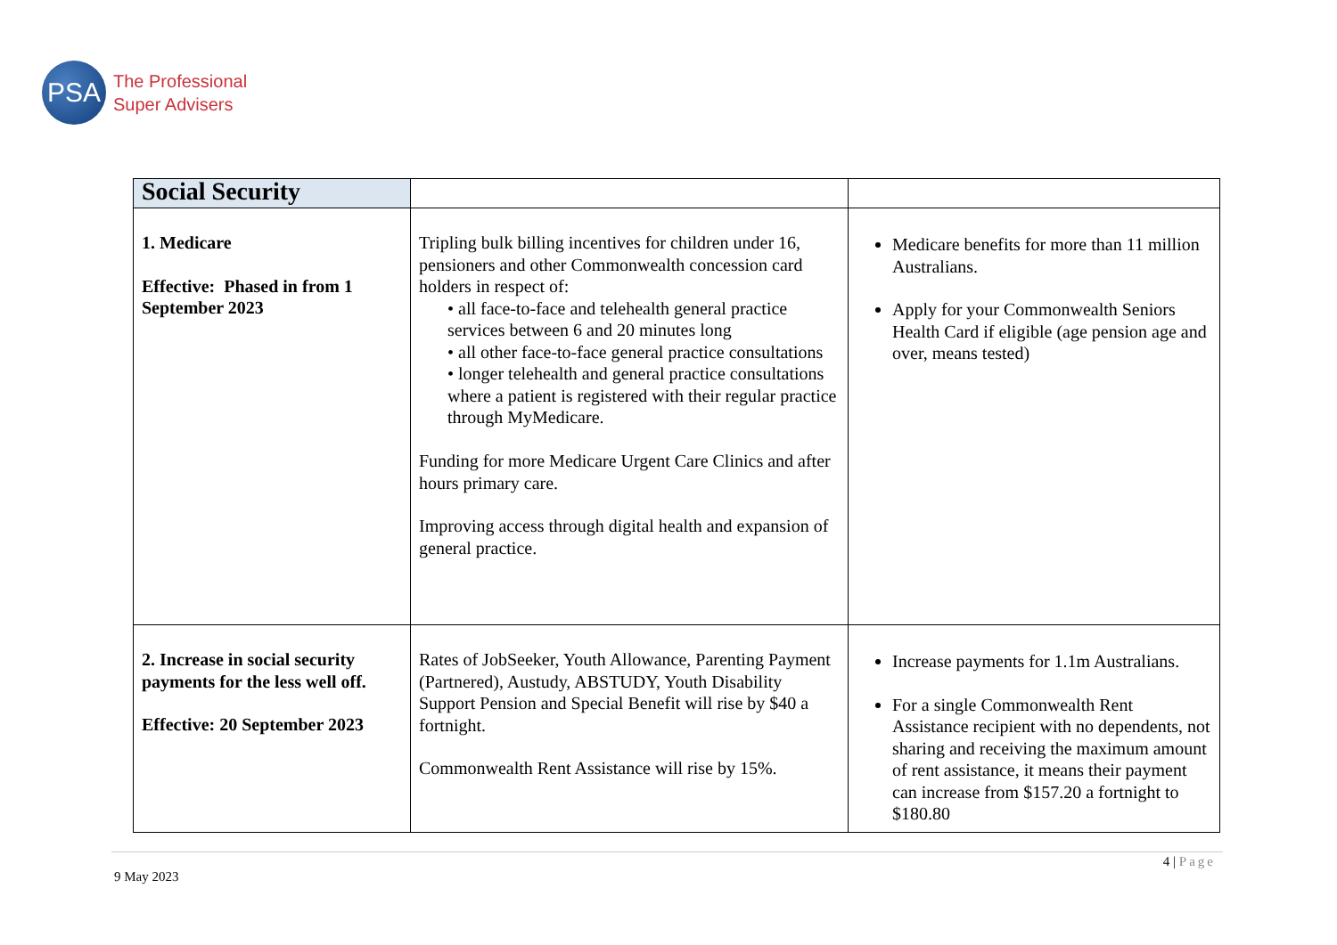PSA
The Professional
Super Advisers
| Social Security | | |
| --- | --- | --- |
| 1. Medicare Effective: Phased in from 1 September 2023 | Tripling bulk billing incentives for children under 16, pensioners and other Commonwealth concession card holders in respect of: • all face-to-face and telehealth general practice services between 6 and 20 minutes long • all other face-to-face general practice consultations • longer telehealth and general practice consultations where a patient is registered with their regular practice through MyMedicare. Funding for more Medicare Urgent Care Clinics and after hours primary care. Improving access through digital health and expansion of general practice. | Medicare benefits for more than 11 million Australians. Apply for your Commonwealth Seniors Health Card if eligible (age pension age and over, means tested) |
| 2. Increase in social security payments for the less well off. Effective: 20 September 2023 | Rates of JobSeeker, Youth Allowance, Parenting Payment (Partnered), Austudy, ABSTUDY, Youth Disability Support Pension and Special Benefit will rise by $40 a fortnight. Commonwealth Rent Assistance will rise by 15%. | Increase payments for 1.1m Australians. For a single Commonwealth Rent Assistance recipient with no dependents, not sharing and receiving the maximum amount of rent assistance, it means their payment can increase from $157.20 a fortnight to $180.80 |
4 | Page
9 May 2023